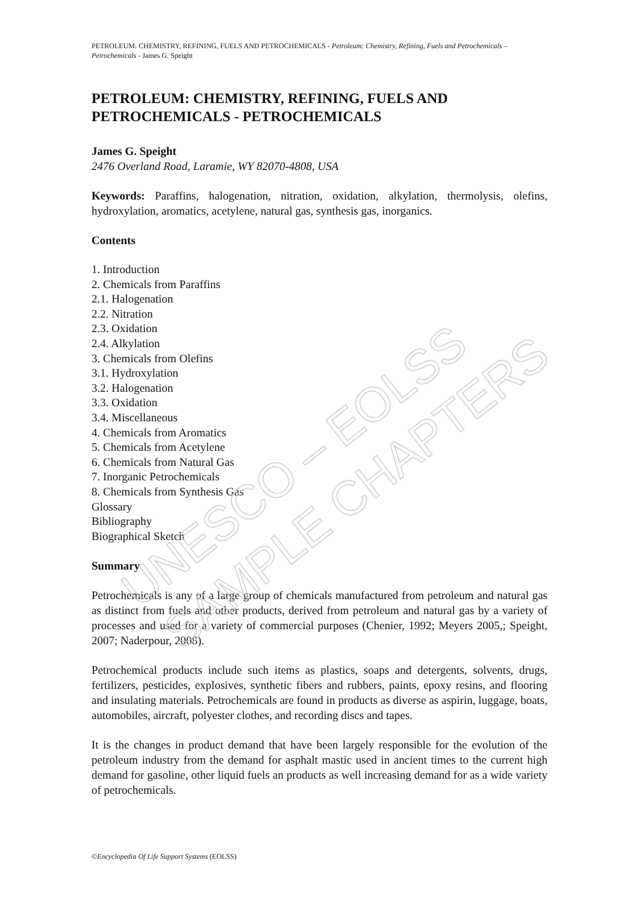PETROLEUM: CHEMISTRY, REFINING, FUELS AND PETROCHEMICALS - Petroleum: Chemistry, Refining, Fuels and Petrochemicals – Petrochemicals - James G. Speight
PETROLEUM: CHEMISTRY, REFINING, FUELS AND PETROCHEMICALS - PETROCHEMICALS
James G. Speight
2476 Overland Road, Laramie, WY 82070-4808, USA
Keywords: Paraffins, halogenation, nitration, oxidation, alkylation, thermolysis, olefins, hydroxylation, aromatics, acetylene, natural gas, synthesis gas, inorganics.
Contents
1. Introduction
2. Chemicals from Paraffins
2.1. Halogenation
2.2. Nitration
2.3. Oxidation
2.4. Alkylation
3. Chemicals from Olefins
3.1. Hydroxylation
3.2. Halogenation
3.3. Oxidation
3.4. Miscellaneous
4. Chemicals from Aromatics
5. Chemicals from Acetylene
6. Chemicals from Natural Gas
7. Inorganic Petrochemicals
8. Chemicals from Synthesis Gas
Glossary
Bibliography
Biographical Sketch
Summary
Petrochemicals is any of a large group of chemicals manufactured from petroleum and natural gas as distinct from fuels and other products, derived from petroleum and natural gas by a variety of processes and used for a variety of commercial purposes (Chenier, 1992; Meyers 2005,; Speight, 2007; Naderpour, 2008).
Petrochemical products include such items as plastics, soaps and detergents, solvents, drugs, fertilizers, pesticides, explosives, synthetic fibers and rubbers, paints, epoxy resins, and flooring and insulating materials. Petrochemicals are found in products as diverse as aspirin, luggage, boats, automobiles, aircraft, polyester clothes, and recording discs and tapes.
It is the changes in product demand that have been largely responsible for the evolution of the petroleum industry from the demand for asphalt mastic used in ancient times to the current high demand for gasoline, other liquid fuels an products as well increasing demand for as a wide variety of petrochemicals.
©Encyclopedia Of Life Support Systems (EOLSS)
UNESCO – EOLSS
SAMPLE CHAPTERS